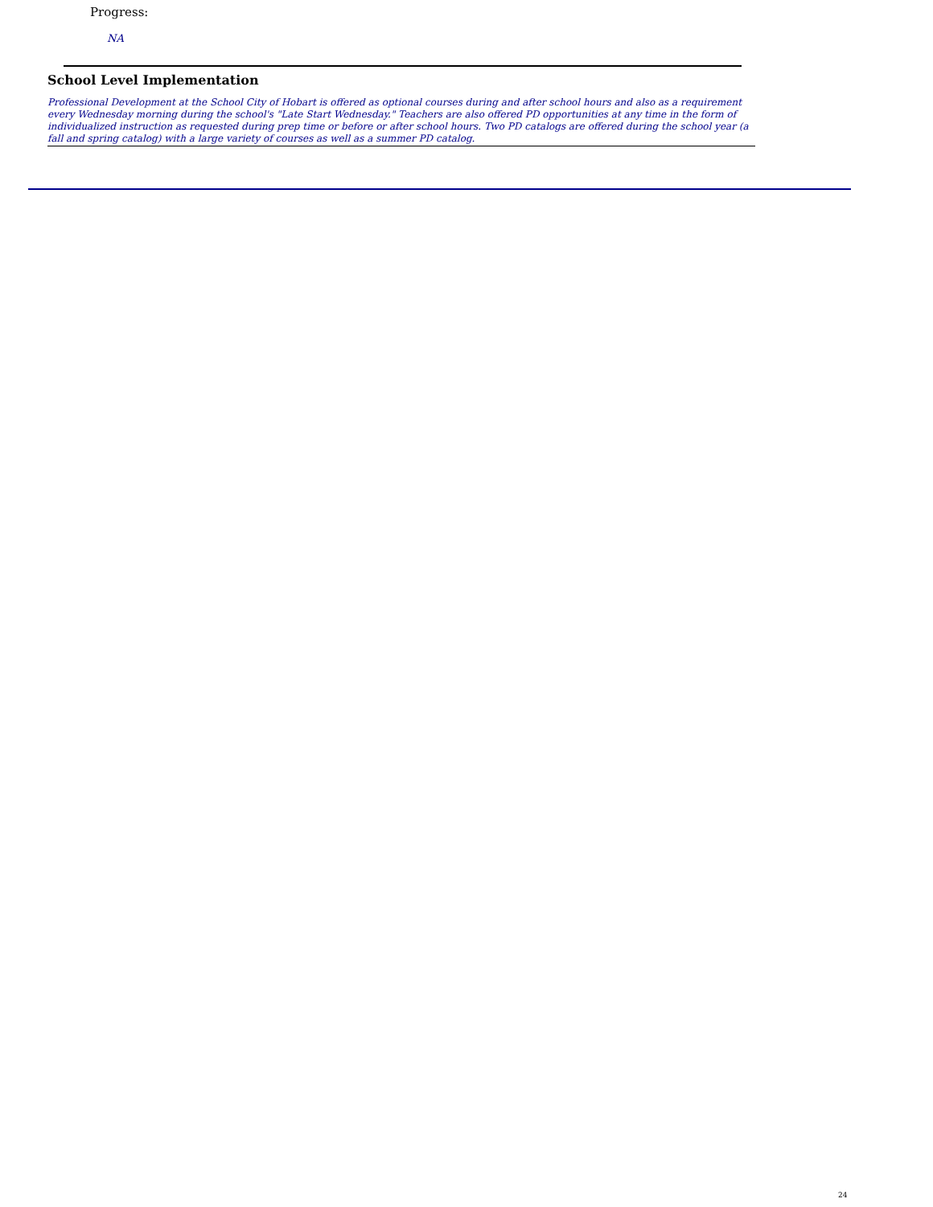Progress:
NA
School Level Implementation
Professional Development at the School City of Hobart is offered as optional courses during and after school hours and also as a requirement every Wednesday morning during the school's "Late Start Wednesday." Teachers are also offered PD opportunities at any time in the form of individualized instruction as requested during prep time or before or after school hours. Two PD catalogs are offered during the school year (a fall and spring catalog) with a large variety of courses as well as a summer PD catalog.
24